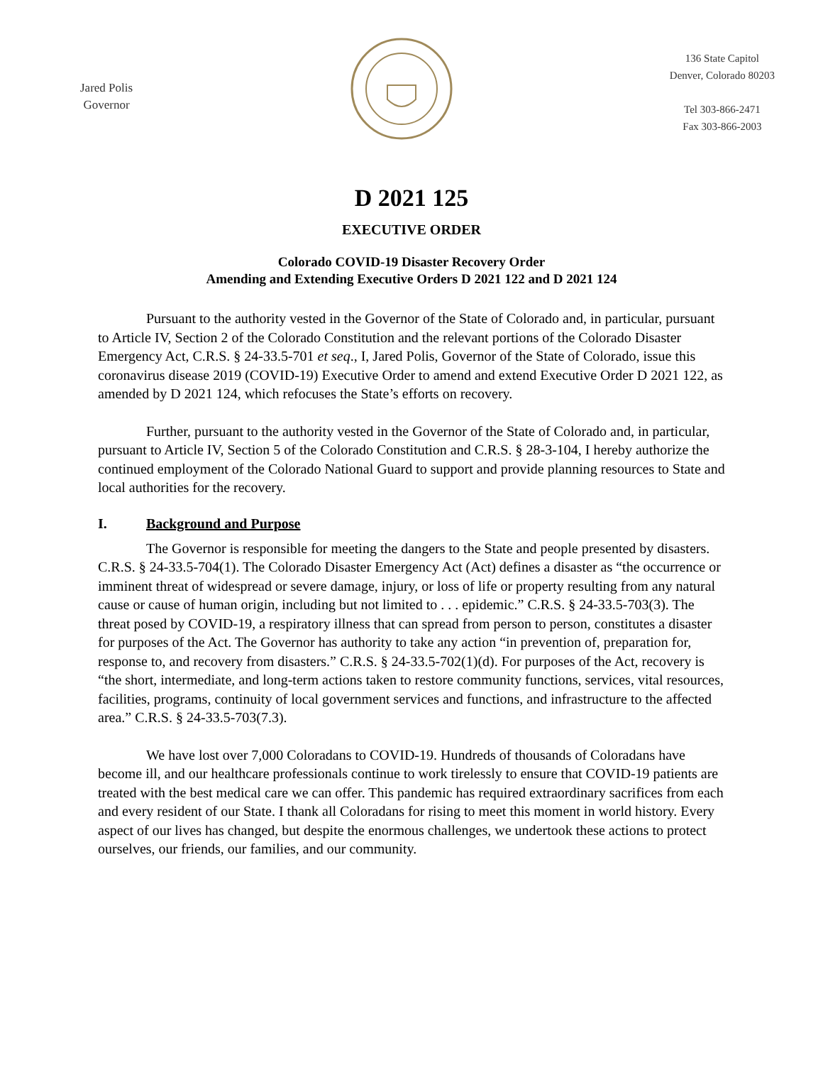Jared Polis
Governor
136 State Capitol
Denver, Colorado 80203
Tel 303-866-2471
Fax 303-866-2003
D 2021 125
EXECUTIVE ORDER
Colorado COVID-19 Disaster Recovery Order
Amending and Extending Executive Orders D 2021 122 and D 2021 124
Pursuant to the authority vested in the Governor of the State of Colorado and, in particular, pursuant to Article IV, Section 2 of the Colorado Constitution and the relevant portions of the Colorado Disaster Emergency Act, C.R.S. § 24-33.5-701 et seq., I, Jared Polis, Governor of the State of Colorado, issue this coronavirus disease 2019 (COVID-19) Executive Order to amend and extend Executive Order D 2021 122, as amended by D 2021 124, which refocuses the State’s efforts on recovery.
Further, pursuant to the authority vested in the Governor of the State of Colorado and, in particular, pursuant to Article IV, Section 5 of the Colorado Constitution and C.R.S. § 28-3-104, I hereby authorize the continued employment of the Colorado National Guard to support and provide planning resources to State and local authorities for the recovery.
I. Background and Purpose
The Governor is responsible for meeting the dangers to the State and people presented by disasters. C.R.S. § 24-33.5-704(1). The Colorado Disaster Emergency Act (Act) defines a disaster as “the occurrence or imminent threat of widespread or severe damage, injury, or loss of life or property resulting from any natural cause or cause of human origin, including but not limited to . . . epidemic.” C.R.S. § 24-33.5-703(3). The threat posed by COVID-19, a respiratory illness that can spread from person to person, constitutes a disaster for purposes of the Act. The Governor has authority to take any action “in prevention of, preparation for, response to, and recovery from disasters.” C.R.S. § 24-33.5-702(1)(d). For purposes of the Act, recovery is “the short, intermediate, and long-term actions taken to restore community functions, services, vital resources, facilities, programs, continuity of local government services and functions, and infrastructure to the affected area.” C.R.S. § 24-33.5-703(7.3).
We have lost over 7,000 Coloradans to COVID-19. Hundreds of thousands of Coloradans have become ill, and our healthcare professionals continue to work tirelessly to ensure that COVID-19 patients are treated with the best medical care we can offer. This pandemic has required extraordinary sacrifices from each and every resident of our State. I thank all Coloradans for rising to meet this moment in world history. Every aspect of our lives has changed, but despite the enormous challenges, we undertook these actions to protect ourselves, our friends, our families, and our community.